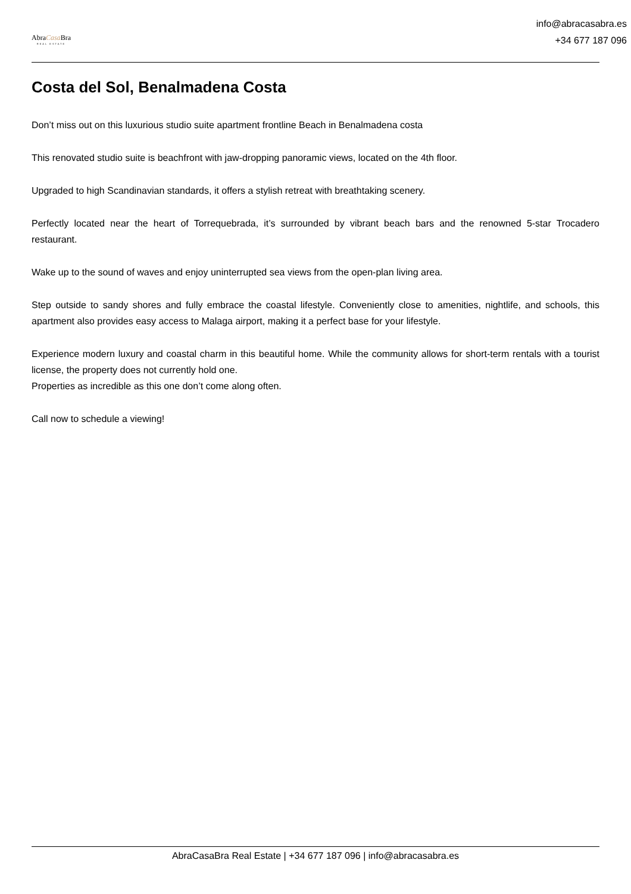AbraCasa Bra
REAL ESTATE
info@abracasabra.es
+34 677 187 096
Costa del Sol, Benalmadena Costa
Don’t miss out on this luxurious studio suite apartment frontline Beach in Benalmadena costa
This renovated studio suite is beachfront with jaw-dropping panoramic views, located on the 4th floor.
Upgraded to high Scandinavian standards, it offers a stylish retreat with breathtaking scenery.
Perfectly located near the heart of Torrequebrada, it’s surrounded by vibrant beach bars and the renowned 5-star Trocadero restaurant.
Wake up to the sound of waves and enjoy uninterrupted sea views from the open-plan living area.
Step outside to sandy shores and fully embrace the coastal lifestyle. Conveniently close to amenities, nightlife, and schools, this apartment also provides easy access to Malaga airport, making it a perfect base for your lifestyle.
Experience modern luxury and coastal charm in this beautiful home. While the community allows for short-term rentals with a tourist license, the property does not currently hold one.
Properties as incredible as this one don’t come along often.
Call now to schedule a viewing!
AbraCasaBra Real Estate | +34 677 187 096 | info@abracasabra.es